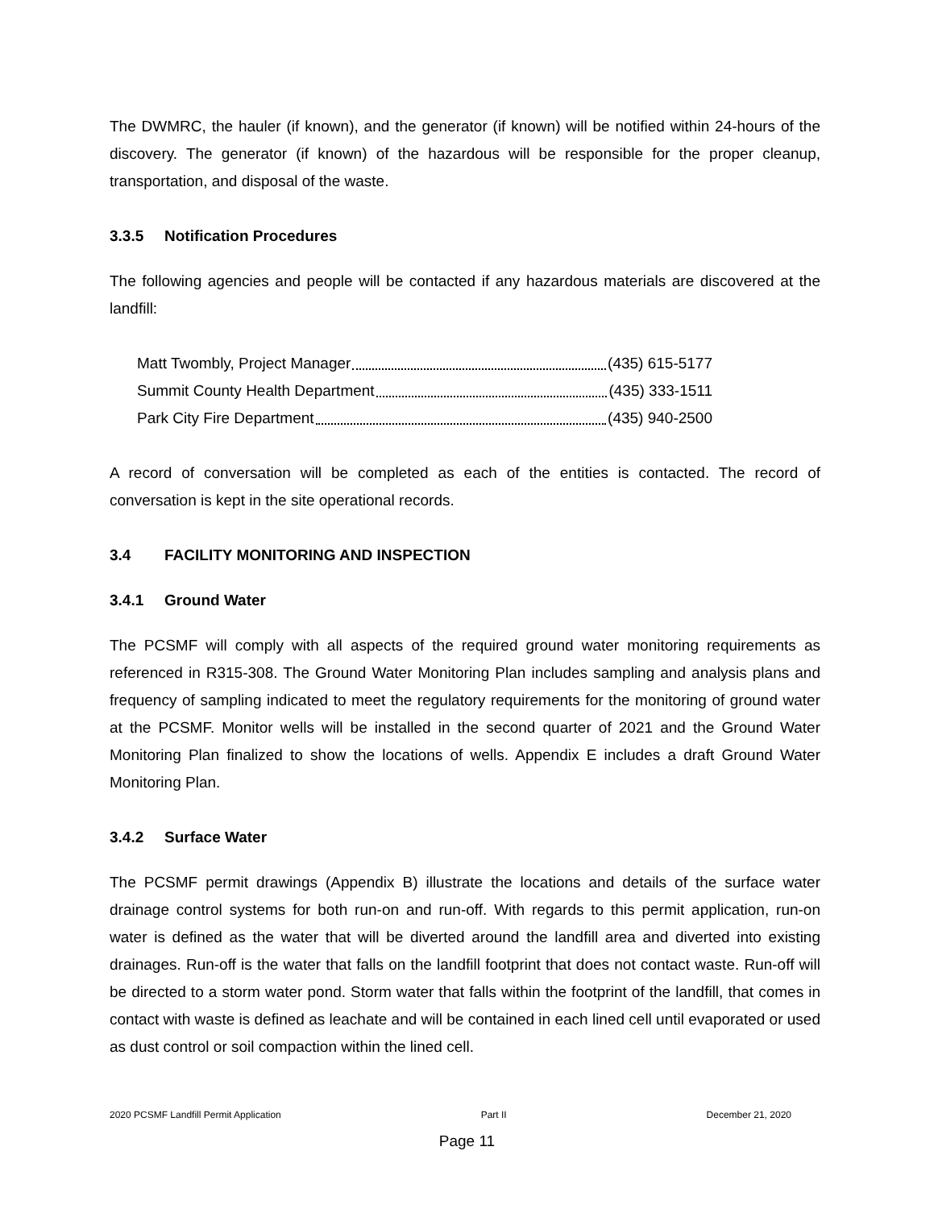The DWMRC, the hauler (if known), and the generator (if known) will be notified within 24-hours of the discovery. The generator (if known) of the hazardous will be responsible for the proper cleanup, transportation, and disposal of the waste.
3.3.5 Notification Procedures
The following agencies and people will be contacted if any hazardous materials are discovered at the landfill:
Matt Twombly, Project Manager (435) 615-5177
Summit County Health Department (435) 333-1511
Park City Fire Department (435) 940-2500
A record of conversation will be completed as each of the entities is contacted. The record of conversation is kept in the site operational records.
3.4 FACILITY MONITORING AND INSPECTION
3.4.1 Ground Water
The PCSMF will comply with all aspects of the required ground water monitoring requirements as referenced in R315-308. The Ground Water Monitoring Plan includes sampling and analysis plans and frequency of sampling indicated to meet the regulatory requirements for the monitoring of ground water at the PCSMF. Monitor wells will be installed in the second quarter of 2021 and the Ground Water Monitoring Plan finalized to show the locations of wells. Appendix E includes a draft Ground Water Monitoring Plan.
3.4.2 Surface Water
The PCSMF permit drawings (Appendix B) illustrate the locations and details of the surface water drainage control systems for both run-on and run-off. With regards to this permit application, run-on water is defined as the water that will be diverted around the landfill area and diverted into existing drainages. Run-off is the water that falls on the landfill footprint that does not contact waste. Run-off will be directed to a storm water pond. Storm water that falls within the footprint of the landfill, that comes in contact with waste is defined as leachate and will be contained in each lined cell until evaporated or used as dust control or soil compaction within the lined cell.
2020 PCSMF Landfill Permit Application Part II December 21, 2020
Page 11